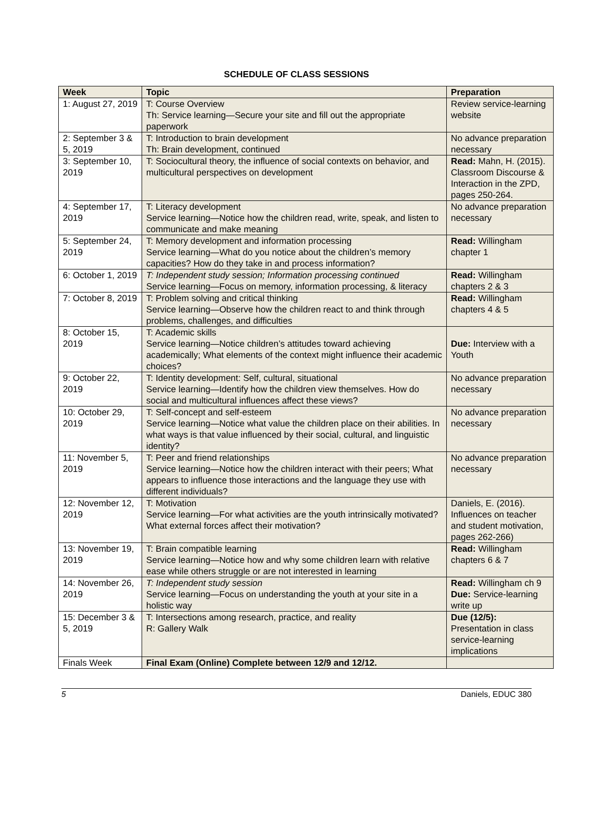SCHEDULE OF CLASS SESSIONS
| Week | Topic | Preparation |
| --- | --- | --- |
| 1: August 27, 2019 | T: Course Overview Th: Service learning—Secure your site and fill out the appropriate paperwork | Review service-learning website |
| 2: September 3 & 5, 2019 | T: Introduction to brain development Th: Brain development, continued | No advance preparation necessary |
| 3: September 10, 2019 | T: Sociocultural theory, the influence of social contexts on behavior, and multicultural perspectives on development | Read: Mahn, H. (2015). Classroom Discourse & Interaction in the ZPD, pages 250-264. |
| 4: September 17, 2019 | T: Literacy development Service learning—Notice how the children read, write, speak, and listen to communicate and make meaning | No advance preparation necessary |
| 5: September 24, 2019 | T: Memory development and information processing Service learning—What do you notice about the children’s memory capacities? How do they take in and process information? | Read: Willingham chapter 1 |
| 6: October 1, 2019 | T: Independent study session; Information processing continued Service learning—Focus on memory, information processing, & literacy | Read: Willingham chapters 2 & 3 |
| 7: October 8, 2019 | T: Problem solving and critical thinking Service learning—Observe how the children react to and think through problems, challenges, and difficulties | Read: Willingham chapters 4 & 5 |
| 8: October 15, 2019 | T: Academic skills Service learning—Notice children’s attitudes toward achieving academically; What elements of the context might influence their academic choices? | Due: Interview with a Youth |
| 9: October 22, 2019 | T: Identity development: Self, cultural, situational Service learning—Identify how the children view themselves. How do social and multicultural influences affect these views? | No advance preparation necessary |
| 10: October 29, 2019 | T: Self-concept and self-esteem Service learning—Notice what value the children place on their abilities. In what ways is that value influenced by their social, cultural, and linguistic identity? | No advance preparation necessary |
| 11: November 5, 2019 | T: Peer and friend relationships Service learning—Notice how the children interact with their peers; What appears to influence those interactions and the language they use with different individuals? | No advance preparation necessary |
| 12: November 12, 2019 | T: Motivation Service learning—For what activities are the youth intrinsically motivated? What external forces affect their motivation? | Daniels, E. (2016). Influences on teacher and student motivation, pages 262-266) |
| 13: November 19, 2019 | T: Brain compatible learning Service learning—Notice how and why some children learn with relative ease while others struggle or are not interested in learning | Read: Willingham chapters 6 & 7 |
| 14: November 26, 2019 | T: Independent study session Service learning—Focus on understanding the youth at your site in a holistic way | Read: Willingham ch 9 Due: Service-learning write up |
| 15: December 3 & 5, 2019 | T: Intersections among research, practice, and reality R: Gallery Walk | Due (12/5): Presentation in class service-learning implications |
| Finals Week | Final Exam (Online) Complete between 12/9 and 12/12. | |
5 Daniels, EDUC 380